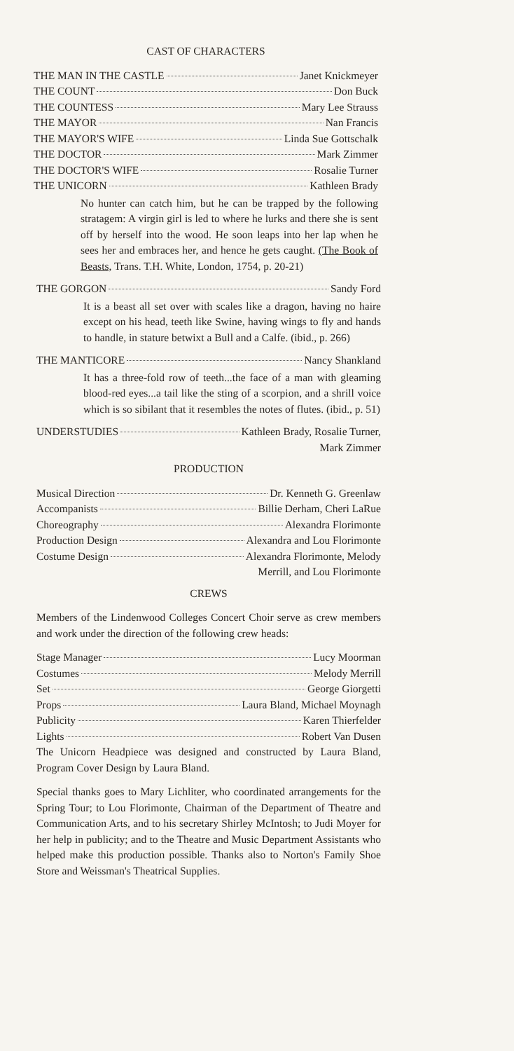CAST OF CHARACTERS
THE MAN IN THE CASTLE Janet Knickmeyer
THE COUNT Don Buck
THE COUNTESS Mary Lee Strauss
THE MAYOR Nan Francis
THE MAYOR'S WIFE Linda Sue Gottschalk
THE DOCTOR Mark Zimmer
THE DOCTOR'S WIFE Rosalie Turner
THE UNICORN Kathleen Brady
No hunter can catch him, but he can be trapped by the following stratagem: A virgin girl is led to where he lurks and there she is sent off by herself into the wood. He soon leaps into her lap when he sees her and embraces her, and hence he gets caught. (The Book of Beasts, Trans. T.H. White, London, 1754, p. 20-21)
THE GORGON Sandy Ford
It is a beast all set over with scales like a dragon, having no haire except on his head, teeth like Swine, having wings to fly and hands to handle, in stature betwixt a Bull and a Calfe. (ibid., p. 266)
THE MANTICORE Nancy Shankland
It has a three-fold row of teeth...the face of a man with gleaming blood-red eyes...a tail like the sting of a scorpion, and a shrill voice which is so sibilant that it resembles the notes of flutes. (ibid., p. 51)
UNDERSTUDIES Kathleen Brady, Rosalie Turner,
Mark Zimmer
PRODUCTION
Musical Direction Dr. Kenneth G. Greenlaw
Accompanists Billie Derham, Cheri LaRue
Choreography Alexandra Florimonte
Production Design Alexandra and Lou Florimonte
Costume Design Alexandra Florimonte, Melody
Merrill, and Lou Florimonte
CREWS
Members of the Lindenwood Colleges Concert Choir serve as crew members and work under the direction of the following crew heads:
Stage Manager Lucy Moorman
Costumes Melody Merrill
Set George Giorgetti
Props Laura Bland, Michael Moynagh
Publicity Karen Thierfelder
Lights Robert Van Dusen
The Unicorn Headpiece was designed and constructed by Laura Bland, Program Cover Design by Laura Bland.
Special thanks goes to Mary Lichliter, who coordinated arrangements for the Spring Tour; to Lou Florimonte, Chairman of the Department of Theatre and Communication Arts, and to his secretary Shirley McIntosh; to Judi Moyer for her help in publicity; and to the Theatre and Music Department Assistants who helped make this production possible. Thanks also to Norton's Family Shoe Store and Weissman's Theatrical Supplies.